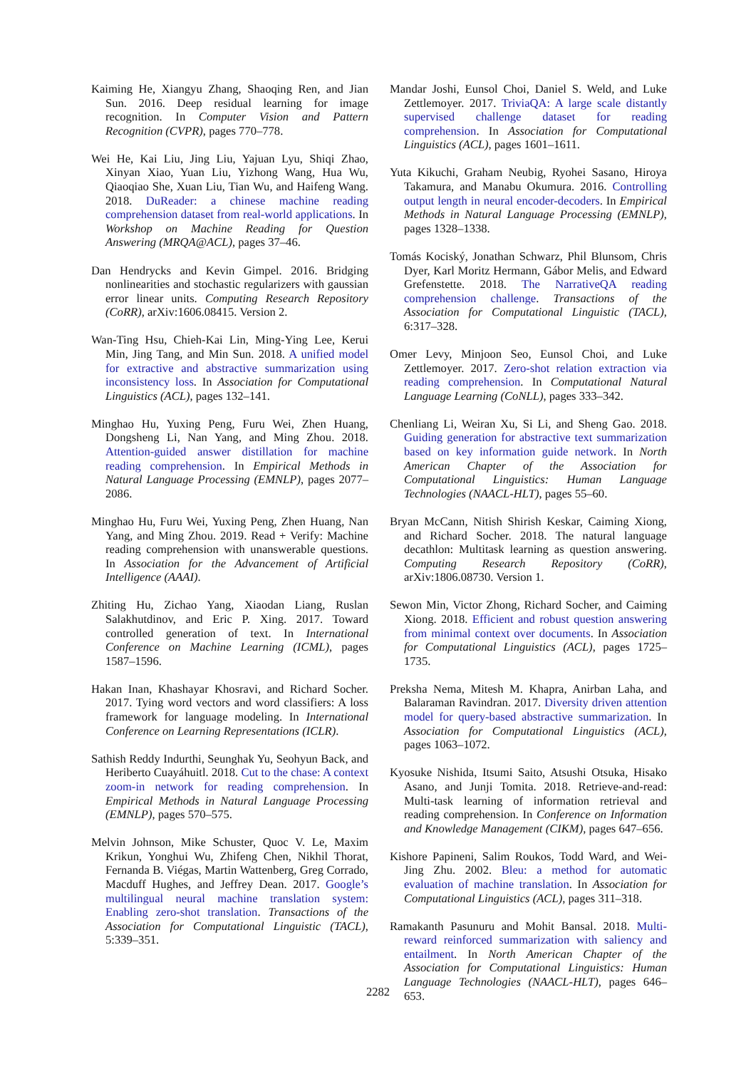Kaiming He, Xiangyu Zhang, Shaoqing Ren, and Jian Sun. 2016. Deep residual learning for image recognition. In Computer Vision and Pattern Recognition (CVPR), pages 770–778.
Wei He, Kai Liu, Jing Liu, Yajuan Lyu, Shiqi Zhao, Xinyan Xiao, Yuan Liu, Yizhong Wang, Hua Wu, Qiaoqiao She, Xuan Liu, Tian Wu, and Haifeng Wang. 2018. DuReader: a chinese machine reading comprehension dataset from real-world applications. In Workshop on Machine Reading for Question Answering (MRQA@ACL), pages 37–46.
Dan Hendrycks and Kevin Gimpel. 2016. Bridging nonlinearities and stochastic regularizers with gaussian error linear units. Computing Research Repository (CoRR), arXiv:1606.08415. Version 2.
Wan-Ting Hsu, Chieh-Kai Lin, Ming-Ying Lee, Kerui Min, Jing Tang, and Min Sun. 2018. A unified model for extractive and abstractive summarization using inconsistency loss. In Association for Computational Linguistics (ACL), pages 132–141.
Minghao Hu, Yuxing Peng, Furu Wei, Zhen Huang, Dongsheng Li, Nan Yang, and Ming Zhou. 2018. Attention-guided answer distillation for machine reading comprehension. In Empirical Methods in Natural Language Processing (EMNLP), pages 2077–2086.
Minghao Hu, Furu Wei, Yuxing Peng, Zhen Huang, Nan Yang, and Ming Zhou. 2019. Read + Verify: Machine reading comprehension with unanswerable questions. In Association for the Advancement of Artificial Intelligence (AAAI).
Zhiting Hu, Zichao Yang, Xiaodan Liang, Ruslan Salakhutdinov, and Eric P. Xing. 2017. Toward controlled generation of text. In International Conference on Machine Learning (ICML), pages 1587–1596.
Hakan Inan, Khashayar Khosravi, and Richard Socher. 2017. Tying word vectors and word classifiers: A loss framework for language modeling. In International Conference on Learning Representations (ICLR).
Sathish Reddy Indurthi, Seunghak Yu, Seohyun Back, and Heriberto Cuayáhuitl. 2018. Cut to the chase: A context zoom-in network for reading comprehension. In Empirical Methods in Natural Language Processing (EMNLP), pages 570–575.
Melvin Johnson, Mike Schuster, Quoc V. Le, Maxim Krikun, Yonghui Wu, Zhifeng Chen, Nikhil Thorat, Fernanda B. Viégas, Martin Wattenberg, Greg Corrado, Macduff Hughes, and Jeffrey Dean. 2017. Google’s multilingual neural machine translation system: Enabling zero-shot translation. Transactions of the Association for Computational Linguistic (TACL), 5:339–351.
Mandar Joshi, Eunsol Choi, Daniel S. Weld, and Luke Zettlemoyer. 2017. TriviaQA: A large scale distantly supervised challenge dataset for reading comprehension. In Association for Computational Linguistics (ACL), pages 1601–1611.
Yuta Kikuchi, Graham Neubig, Ryohei Sasano, Hiroya Takamura, and Manabu Okumura. 2016. Controlling output length in neural encoder-decoders. In Empirical Methods in Natural Language Processing (EMNLP), pages 1328–1338.
Tomás Kociský, Jonathan Schwarz, Phil Blunsom, Chris Dyer, Karl Moritz Hermann, Gábor Melis, and Edward Grefenstette. 2018. The NarrativeQA reading comprehension challenge. Transactions of the Association for Computational Linguistic (TACL), 6:317–328.
Omer Levy, Minjoon Seo, Eunsol Choi, and Luke Zettlemoyer. 2017. Zero-shot relation extraction via reading comprehension. In Computational Natural Language Learning (CoNLL), pages 333–342.
Chenliang Li, Weiran Xu, Si Li, and Sheng Gao. 2018. Guiding generation for abstractive text summarization based on key information guide network. In North American Chapter of the Association for Computational Linguistics: Human Language Technologies (NAACL-HLT), pages 55–60.
Bryan McCann, Nitish Shirish Keskar, Caiming Xiong, and Richard Socher. 2018. The natural language decathlon: Multitask learning as question answering. Computing Research Repository (CoRR), arXiv:1806.08730. Version 1.
Sewon Min, Victor Zhong, Richard Socher, and Caiming Xiong. 2018. Efficient and robust question answering from minimal context over documents. In Association for Computational Linguistics (ACL), pages 1725–1735.
Preksha Nema, Mitesh M. Khapra, Anirban Laha, and Balaraman Ravindran. 2017. Diversity driven attention model for query-based abstractive summarization. In Association for Computational Linguistics (ACL), pages 1063–1072.
Kyosuke Nishida, Itsumi Saito, Atsushi Otsuka, Hisako Asano, and Junji Tomita. 2018. Retrieve-and-read: Multi-task learning of information retrieval and reading comprehension. In Conference on Information and Knowledge Management (CIKM), pages 647–656.
Kishore Papineni, Salim Roukos, Todd Ward, and Wei-Jing Zhu. 2002. Bleu: a method for automatic evaluation of machine translation. In Association for Computational Linguistics (ACL), pages 311–318.
Ramakanth Pasunuru and Mohit Bansal. 2018. Multi-reward reinforced summarization with saliency and entailment. In North American Chapter of the Association for Computational Linguistics: Human Language Technologies (NAACL-HLT), pages 646–653.
2282